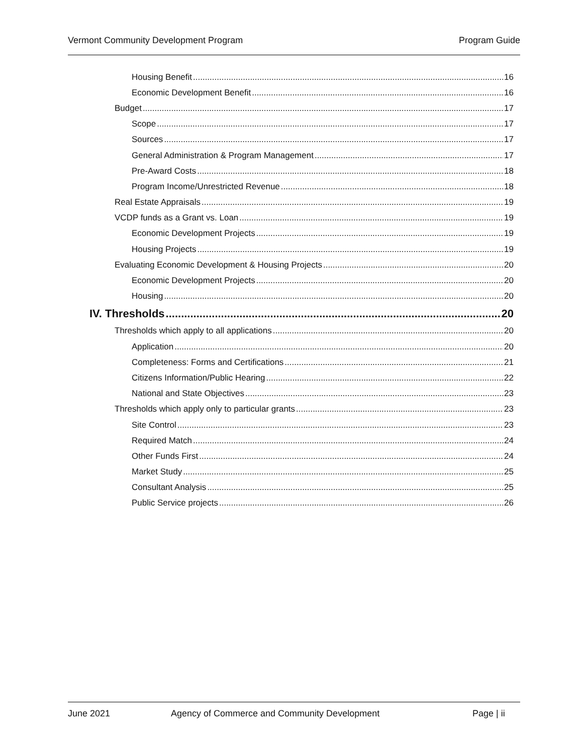Vermont Community Development Program Program Guide
Housing Benefit 16
Economic Development Benefit 16
Budget 17
Scope 17
Sources 17
General Administration & Program Management 17
Pre-Award Costs 18
Program Income/Unrestricted Revenue 18
Real Estate Appraisals 19
VCDP funds as a Grant vs. Loan 19
Economic Development Projects 19
Housing Projects 19
Evaluating Economic Development & Housing Projects 20
Economic Development Projects 20
Housing 20
IV. Thresholds 20
Thresholds which apply to all applications 20
Application 20
Completeness: Forms and Certifications 21
Citizens Information/Public Hearing 22
National and State Objectives 23
Thresholds which apply only to particular grants 23
Site Control 23
Required Match 24
Other Funds First 24
Market Study 25
Consultant Analysis 25
Public Service projects 26
June 2021 Agency of Commerce and Community Development Page | ii